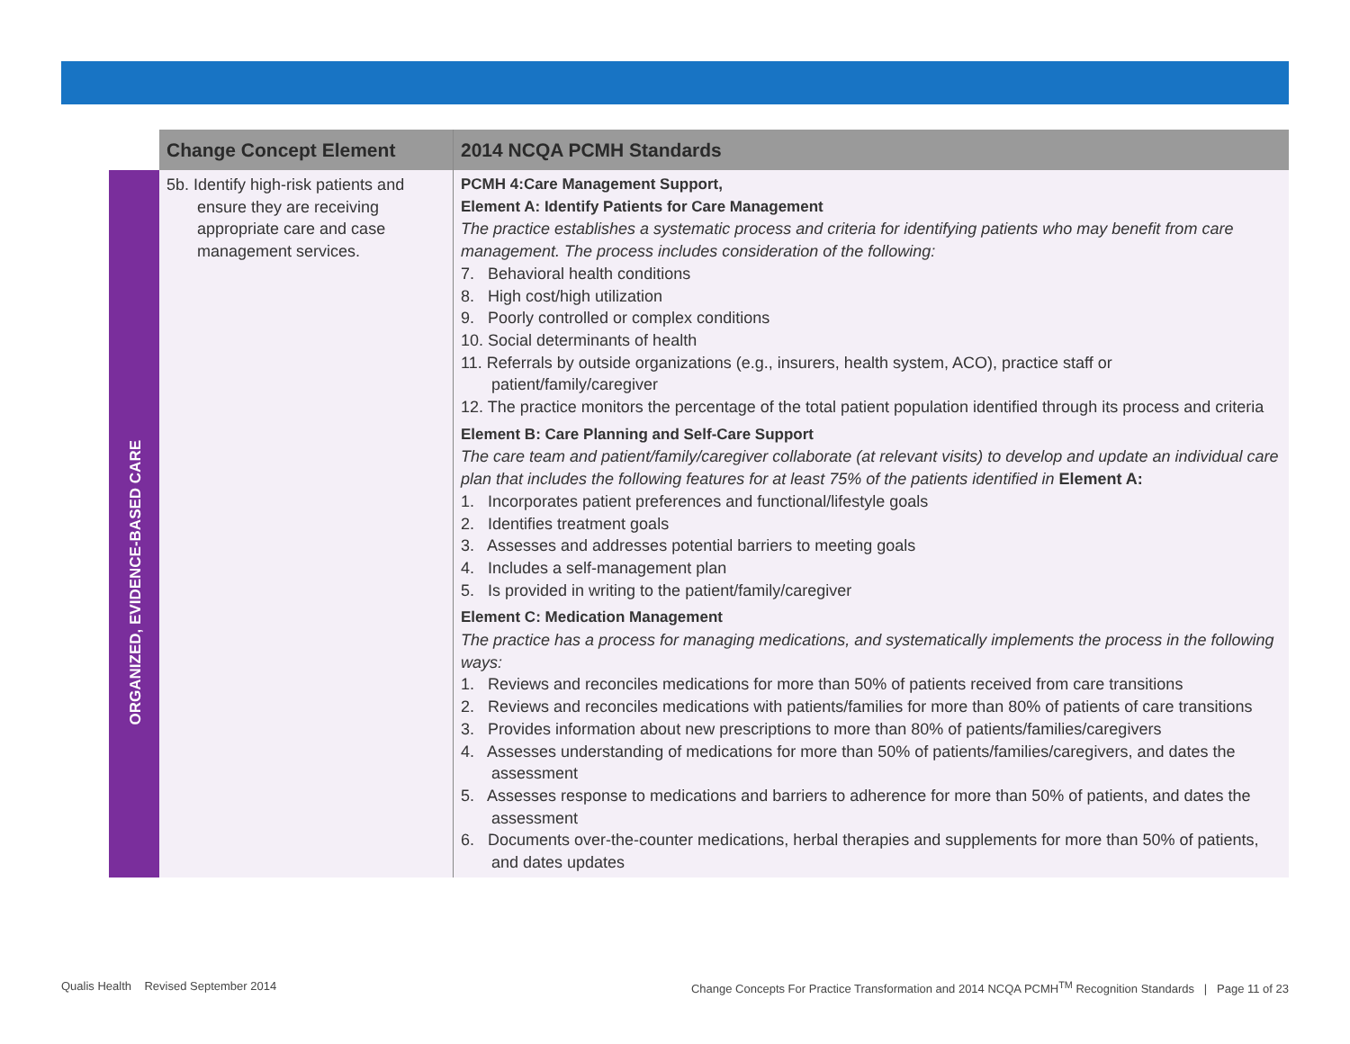| | Change Concept Element | 2014 NCQA PCMH Standards |
| --- | --- | --- |
| ORGANIZED, EVIDENCE-BASED CARE | 5b. Identify high-risk patients and ensure they are receiving appropriate care and case management services. | PCMH 4:Care Management Support, Element A: Identify Patients for Care Management The practice establishes a systematic process and criteria for identifying patients who may benefit from care management. The process includes consideration of the following: 7. Behavioral health conditions 8. High cost/high utilization 9. Poorly controlled or complex conditions 10. Social determinants of health 11. Referrals by outside organizations (e.g., insurers, health system, ACO), practice staff or patient/family/caregiver 12. The practice monitors the percentage of the total patient population identified through its process and criteria Element B: Care Planning and Self-Care Support The care team and patient/family/caregiver collaborate (at relevant visits) to develop and update an individual care plan that includes the following features for at least 75% of the patients identified in Element A: 1. Incorporates patient preferences and functional/lifestyle goals 2. Identifies treatment goals 3. Assesses and addresses potential barriers to meeting goals 4. Includes a self-management plan 5. Is provided in writing to the patient/family/caregiver Element C: Medication Management The practice has a process for managing medications, and systematically implements the process in the following ways: 1. Reviews and reconciles medications for more than 50% of patients received from care transitions 2. Reviews and reconciles medications with patients/families for more than 80% of patients of care transitions 3. Provides information about new prescriptions to more than 80% of patients/families/caregivers 4. Assesses understanding of medications for more than 50% of patients/families/caregivers, and dates the assessment 5. Assesses response to medications and barriers to adherence for more than 50% of patients, and dates the assessment 6. Documents over-the-counter medications, herbal therapies and supplements for more than 50% of patients, and dates updates |
Qualis Health Revised September 2014
Change Concepts For Practice Transformation and 2014 NCQA PCMH<sup>TM</sup> Recognition Standards | Page 11 of 23